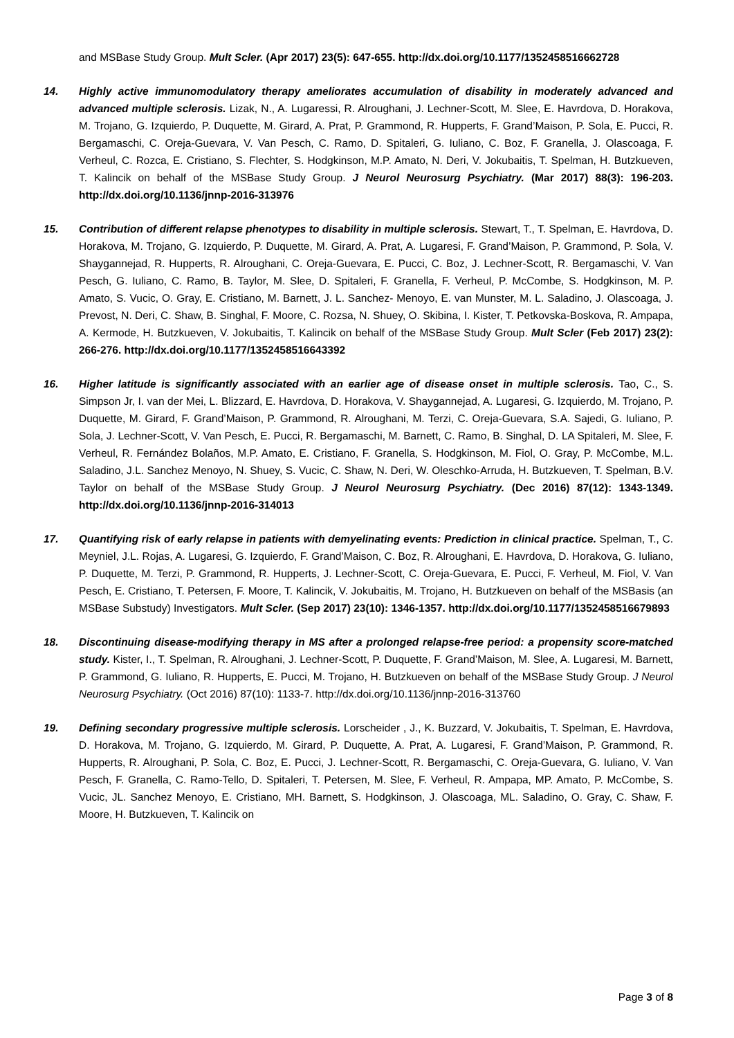and MSBase Study Group. Mult Scler. (Apr 2017) 23(5): 647-655. http://dx.doi.org/10.1177/1352458516662728
14. Highly active immunomodulatory therapy ameliorates accumulation of disability in moderately advanced and advanced multiple sclerosis. Lizak, N., A. Lugaressi, R. Alroughani, J. Lechner-Scott, M. Slee, E. Havrdova, D. Horakova, M. Trojano, G. Izquierdo, P. Duquette, M. Girard, A. Prat, P. Grammond, R. Hupperts, F. Grand’Maison, P. Sola, E. Pucci, R. Bergamaschi, C. Oreja-Guevara, V. Van Pesch, C. Ramo, D. Spitaleri, G. Iuliano, C. Boz, F. Granella, J. Olascoaga, F. Verheul, C. Rozca, E. Cristiano, S. Flechter, S. Hodgkinson, M.P. Amato, N. Deri, V. Jokubaitis, T. Spelman, H. Butzkueven, T. Kalincik on behalf of the MSBase Study Group. J Neurol Neurosurg Psychiatry. (Mar 2017) 88(3): 196-203. http://dx.doi.org/10.1136/jnnp-2016-313976
15. Contribution of different relapse phenotypes to disability in multiple sclerosis. Stewart, T., T. Spelman, E. Havrdova, D. Horakova, M. Trojano, G. Izquierdo, P. Duquette, M. Girard, A. Prat, A. Lugaresi, F. Grand’Maison, P. Grammond, P. Sola, V. Shaygannejad, R. Hupperts, R. Alroughani, C. Oreja-Guevara, E. Pucci, C. Boz, J. Lechner-Scott, R. Bergamaschi, V. Van Pesch, G. Iuliano, C. Ramo, B. Taylor, M. Slee, D. Spitaleri, F. Granella, F. Verheul, P. McCombe, S. Hodgkinson, M. P. Amato, S. Vucic, O. Gray, E. Cristiano, M. Barnett, J. L. Sanchez- Menoyo, E. van Munster, M. L. Saladino, J. Olascoaga, J. Prevost, N. Deri, C. Shaw, B. Singhal, F. Moore, C. Rozsa, N. Shuey, O. Skibina, I. Kister, T. Petkovska-Boskova, R. Ampapa, A. Kermode, H. Butzkueven, V. Jokubaitis, T. Kalincik on behalf of the MSBase Study Group. Mult Scler (Feb 2017) 23(2): 266-276. http://dx.doi.org/10.1177/1352458516643392
16. Higher latitude is significantly associated with an earlier age of disease onset in multiple sclerosis. Tao, C., S. Simpson Jr, I. van der Mei, L. Blizzard, E. Havrdova, D. Horakova, V. Shaygannejad, A. Lugaresi, G. Izquierdo, M. Trojano, P. Duquette, M. Girard, F. Grand’Maison, P. Grammond, R. Alroughani, M. Terzi, C. Oreja-Guevara, S.A. Sajedi, G. Iuliano, P. Sola, J. Lechner-Scott, V. Van Pesch, E. Pucci, R. Bergamaschi, M. Barnett, C. Ramo, B. Singhal, D. LA Spitaleri, M. Slee, F. Verheul, R. Fernández Bolaños, M.P. Amato, E. Cristiano, F. Granella, S. Hodgkinson, M. Fiol, O. Gray, P. McCombe, M.L. Saladino, J.L. Sanchez Menoyo, N. Shuey, S. Vucic, C. Shaw, N. Deri, W. Oleschko-Arruda, H. Butzkueven, T. Spelman, B.V. Taylor on behalf of the MSBase Study Group. J Neurol Neurosurg Psychiatry. (Dec 2016) 87(12): 1343-1349. http://dx.doi.org/10.1136/jnnp-2016-314013
17. Quantifying risk of early relapse in patients with demyelinating events: Prediction in clinical practice. Spelman, T., C. Meyniel, J.L. Rojas, A. Lugaresi, G. Izquierdo, F. Grand’Maison, C. Boz, R. Alroughani, E. Havrdova, D. Horakova, G. Iuliano, P. Duquette, M. Terzi, P. Grammond, R. Hupperts, J. Lechner-Scott, C. Oreja-Guevara, E. Pucci, F. Verheul, M. Fiol, V. Van Pesch, E. Cristiano, T. Petersen, F. Moore, T. Kalincik, V. Jokubaitis, M. Trojano, H. Butzkueven on behalf of the MSBasis (an MSBase Substudy) Investigators. Mult Scler. (Sep 2017) 23(10): 1346-1357. http://dx.doi.org/10.1177/1352458516679893
18. Discontinuing disease-modifying therapy in MS after a prolonged relapse-free period: a propensity score-matched study. Kister, I., T. Spelman, R. Alroughani, J. Lechner-Scott, P. Duquette, F. Grand’Maison, M. Slee, A. Lugaresi, M. Barnett, P. Grammond, G. Iuliano, R. Hupperts, E. Pucci, M. Trojano, H. Butzkueven on behalf of the MSBase Study Group. J Neurol Neurosurg Psychiatry. (Oct 2016) 87(10): 1133-7. http://dx.doi.org/10.1136/jnnp-2016-313760
19. Defining secondary progressive multiple sclerosis. Lorscheider , J., K. Buzzard, V. Jokubaitis, T. Spelman, E. Havrdova, D. Horakova, M. Trojano, G. Izquierdo, M. Girard, P. Duquette, A. Prat, A. Lugaresi, F. Grand’Maison, P. Grammond, R. Hupperts, R. Alroughani, P. Sola, C. Boz, E. Pucci, J. Lechner-Scott, R. Bergamaschi, C. Oreja-Guevara, G. Iuliano, V. Van Pesch, F. Granella, C. Ramo-Tello, D. Spitaleri, T. Petersen, M. Slee, F. Verheul, R. Ampapa, MP. Amato, P. McCombe, S. Vucic, JL. Sanchez Menoyo, E. Cristiano, MH. Barnett, S. Hodgkinson, J. Olascoaga, ML. Saladino, O. Gray, C. Shaw, F. Moore, H. Butzkueven, T. Kalincik on
Page 3 of 8